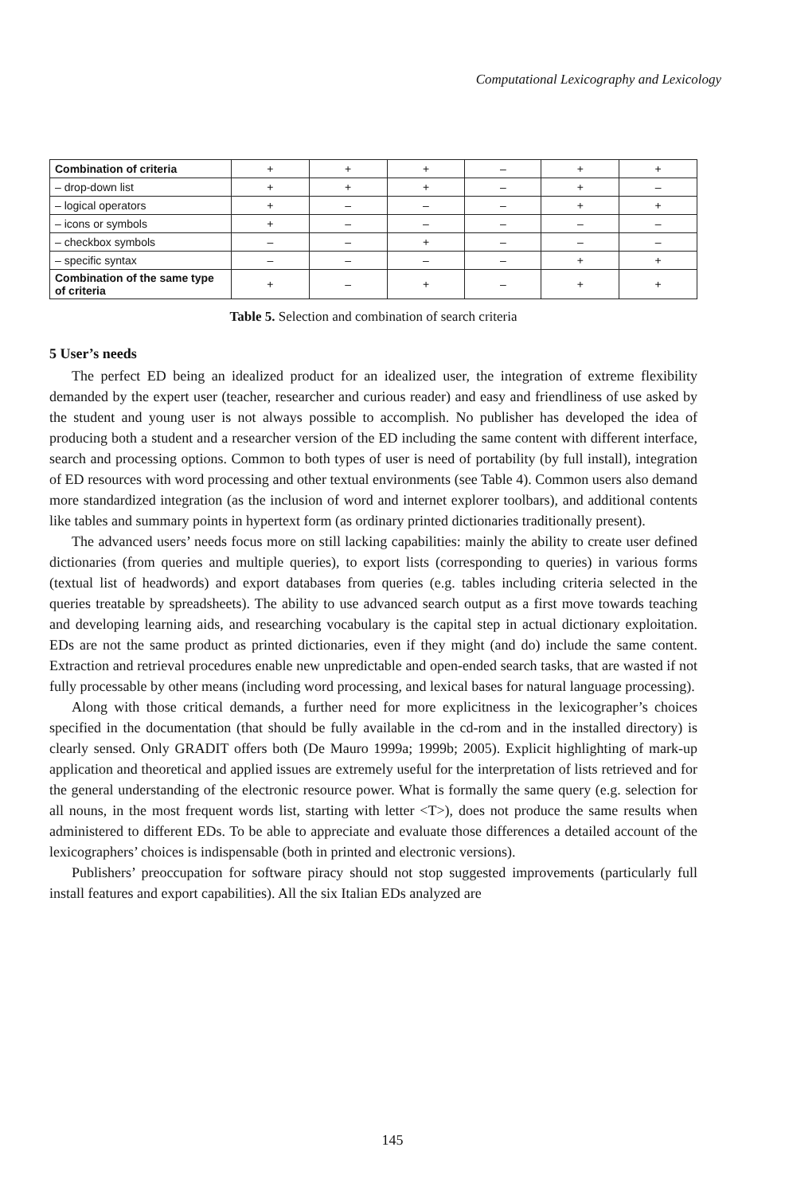Computational Lexicography and Lexicology
| Combination of criteria | + | + | + | – | + | + |
| – drop-down list | + | + | + | – | + | – |
| – logical operators | + | – | – | – | + | + |
| – icons or symbols | + | – | – | – | – | – |
| – checkbox symbols | – | – | + | – | – | – |
| – specific syntax | – | – | – | – | + | + |
| Combination of the same type of criteria | + | – | + | – | + | + |
Table 5. Selection and combination of search criteria
5 User’s needs
The perfect ED being an idealized product for an idealized user, the integration of extreme flexibility demanded by the expert user (teacher, researcher and curious reader) and easy and friendliness of use asked by the student and young user is not always possible to accomplish. No publisher has developed the idea of producing both a student and a researcher version of the ED including the same content with different interface, search and processing options. Common to both types of user is need of portability (by full install), integration of ED resources with word processing and other textual environments (see Table 4). Common users also demand more standardized integration (as the inclusion of word and internet explorer toolbars), and additional contents like tables and summary points in hypertext form (as ordinary printed dictionaries traditionally present).
The advanced users’ needs focus more on still lacking capabilities: mainly the ability to create user defined dictionaries (from queries and multiple queries), to export lists (corresponding to queries) in various forms (textual list of headwords) and export databases from queries (e.g. tables including criteria selected in the queries treatable by spreadsheets). The ability to use advanced search output as a first move towards teaching and developing learning aids, and researching vocabulary is the capital step in actual dictionary exploitation. EDs are not the same product as printed dictionaries, even if they might (and do) include the same content. Extraction and retrieval procedures enable new unpredictable and open-ended search tasks, that are wasted if not fully processable by other means (including word processing, and lexical bases for natural language processing).
Along with those critical demands, a further need for more explicitness in the lexicographer’s choices specified in the documentation (that should be fully available in the cd-rom and in the installed directory) is clearly sensed. Only GRADIT offers both (De Mauro 1999a; 1999b; 2005). Explicit highlighting of mark-up application and theoretical and applied issues are extremely useful for the interpretation of lists retrieved and for the general understanding of the electronic resource power. What is formally the same query (e.g. selection for all nouns, in the most frequent words list, starting with letter <T>), does not produce the same results when administered to different EDs. To be able to appreciate and evaluate those differences a detailed account of the lexicographers’ choices is indispensable (both in printed and electronic versions).
Publishers’ preoccupation for software piracy should not stop suggested improvements (particularly full install features and export capabilities). All the six Italian EDs analyzed are
145